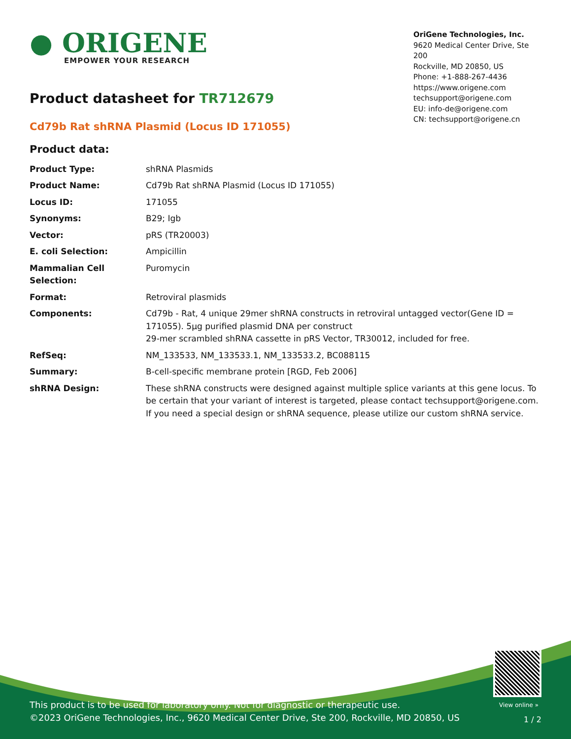● ORIGENE
EMPOWER YOUR RESEARCH
OriGene Technologies, Inc.
9620 Medical Center Drive, Ste 200
Rockville, MD 20850, US
Phone: +1-888-267-4436
https://www.origene.com
techsupport@origene.com
EU: info-de@origene.com
CN: techsupport@origene.cn
Product datasheet for TR712679
Cd79b Rat shRNA Plasmid (Locus ID 171055)
Product data:
| Product Type: | shRNA Plasmids |
| Product Name: | Cd79b Rat shRNA Plasmid (Locus ID 171055) |
| Locus ID: | 171055 |
| Synonyms: | B29; Igb |
| Vector: | pRS (TR20003) |
| E. coli Selection: | Ampicillin |
| Mammalian Cell Selection: | Puromycin |
| Format: | Retroviral plasmids |
| Components: | Cd79b - Rat, 4 unique 29mer shRNA constructs in retroviral untagged vector(Gene ID = 171055). 5µg purified plasmid DNA per construct 29-mer scrambled shRNA cassette in pRS Vector, TR30012, included for free. |
| RefSeq: | NM_133533 , NM_133533.1 , NM_133533.2 , BC088115 |
| Summary: | B-cell-specific membrane protein [RGD, Feb 2006] |
| shRNA Design: | These shRNA constructs were designed against multiple splice variants at this gene locus. To be certain that your variant of interest is targeted, please contact techsupport@origene.com . If you need a special design or shRNA sequence, please utilize our custom shRNA service . |
View online »
This product is to be used for laboratory only. Not for diagnostic or therapeutic use.
©2023 OriGene Technologies, Inc., 9620 Medical Center Drive, Ste 200, Rockville, MD 20850, US
1 / 2